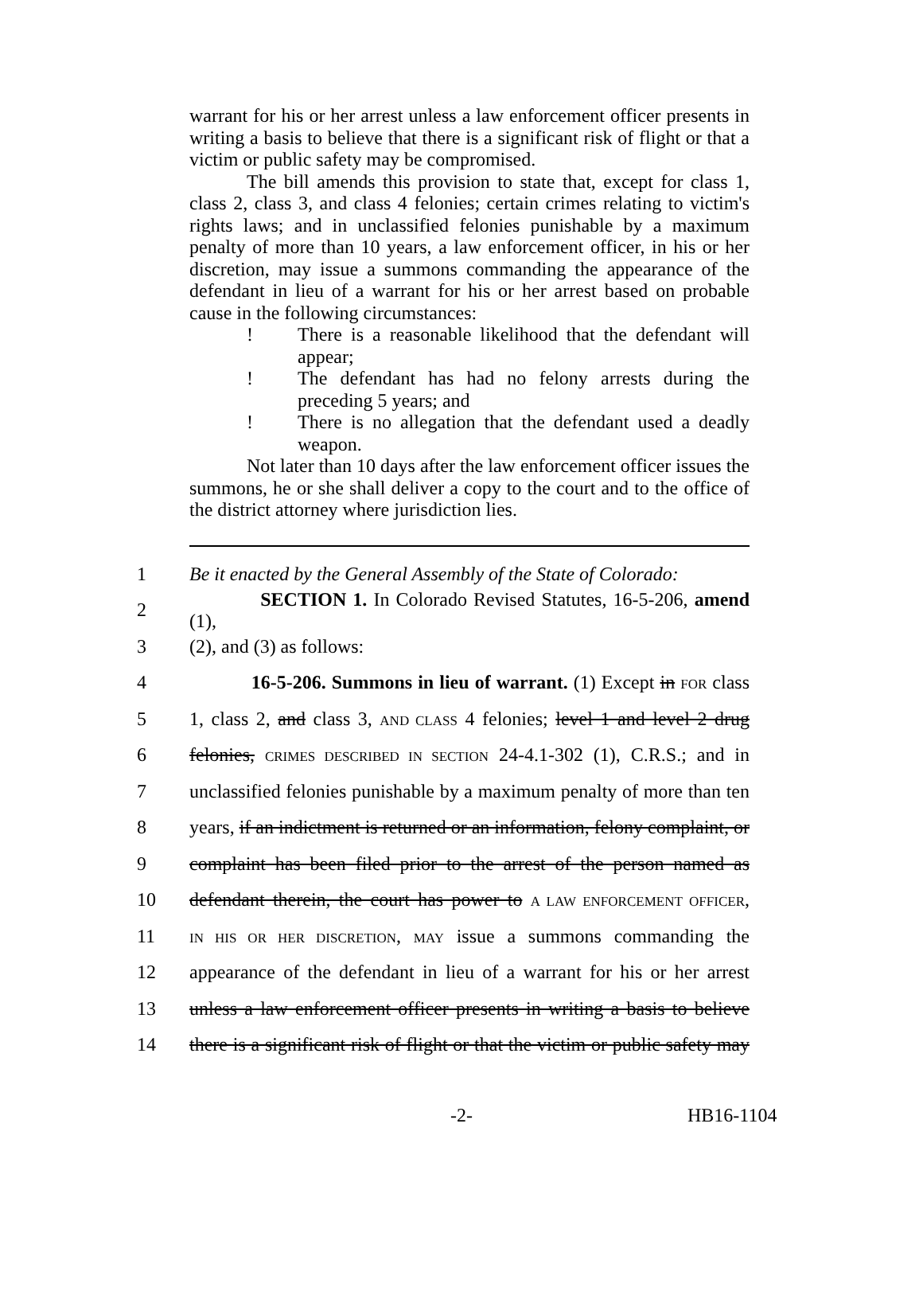warrant for his or her arrest unless a law enforcement officer presents in writing a basis to believe that there is a significant risk of flight or that a victim or public safety may be compromised.
The bill amends this provision to state that, except for class 1, class 2, class 3, and class 4 felonies; certain crimes relating to victim's rights laws; and in unclassified felonies punishable by a maximum penalty of more than 10 years, a law enforcement officer, in his or her discretion, may issue a summons commanding the appearance of the defendant in lieu of a warrant for his or her arrest based on probable cause in the following circumstances:
! There is a reasonable likelihood that the defendant will appear;
! The defendant has had no felony arrests during the preceding 5 years; and
! There is no allegation that the defendant used a deadly weapon.
Not later than 10 days after the law enforcement officer issues the summons, he or she shall deliver a copy to the court and to the office of the district attorney where jurisdiction lies.
1 Be it enacted by the General Assembly of the State of Colorado:
2 SECTION 1. In Colorado Revised Statutes, 16-5-206, amend (1),
3 (2), and (3) as follows:
4 16-5-206. Summons in lieu of warrant. (1) Except in FOR class
5 1, class 2, and class 3, AND CLASS 4 felonies; level 1 and level 2 drug
6 felonies, CRIMES DESCRIBED IN SECTION 24-4.1-302 (1), C.R.S.; and in
7 unclassified felonies punishable by a maximum penalty of more than ten
8 years, if an indictment is returned or an information, felony complaint, or
9 complaint has been filed prior to the arrest of the person named as
10 defendant therein, the court has power to A LAW ENFORCEMENT OFFICER,
11 IN HIS OR HER DISCRETION, MAY issue a summons commanding the
12 appearance of the defendant in lieu of a warrant for his or her arrest
13 unless a law enforcement officer presents in writing a basis to believe
14 there is a significant risk of flight or that the victim or public safety may
-2- HB16-1104